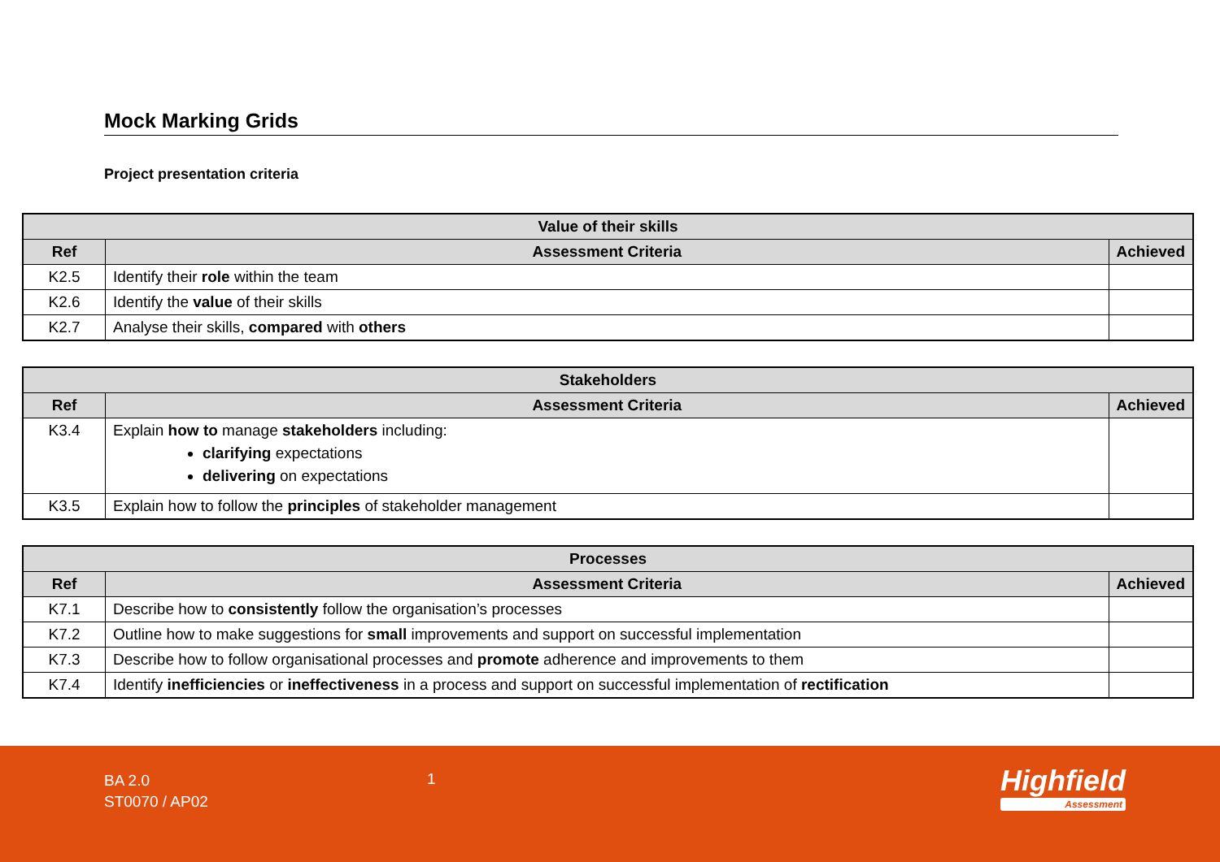Mock Marking Grids
Project presentation criteria
| Value of their skills | | |
| --- | --- | --- |
| Ref | Assessment Criteria | Achieved |
| K2.5 | Identify their role within the team | |
| K2.6 | Identify the value of their skills | |
| K2.7 | Analyse their skills, compared with others | |
| Stakeholders | | |
| --- | --- | --- |
| Ref | Assessment Criteria | Achieved |
| K3.4 | Explain how to manage stakeholders including: clarifying expectations delivering on expectations | |
| K3.5 | Explain how to follow the principles of stakeholder management | |
| Processes | | |
| --- | --- | --- |
| Ref | Assessment Criteria | Achieved |
| K7.1 | Describe how to consistently follow the organisation’s processes | |
| K7.2 | Outline how to make suggestions for small improvements and support on successful implementation | |
| K7.3 | Describe how to follow organisational processes and promote adherence and improvements to them | |
| K7.4 | Identify inefficiencies or ineffectiveness in a process and support on successful implementation of rectification | |
BA 2.0
ST0070 / AP02
1 Highfield
Assessment